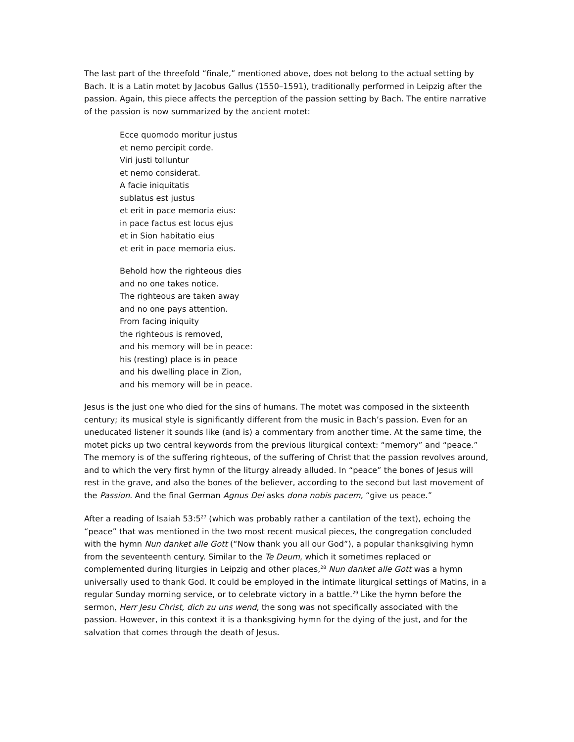The last part of the threefold “finale,” mentioned above, does not belong to the actual setting by Bach. It is a Latin motet by Jacobus Gallus (1550–1591), traditionally performed in Leipzig after the passion. Again, this piece affects the perception of the passion setting by Bach. The entire narrative of the passion is now summarized by the ancient motet:
Ecce quomodo moritur justus
et nemo percipit corde.
Viri justi tolluntur
et nemo considerat.
A facie iniquitatis
sublatus est justus
et erit in pace memoria eius:
in pace factus est locus ejus
et in Sion habitatio eius
et erit in pace memoria eius.
Behold how the righteous dies
and no one takes notice.
The righteous are taken away
and no one pays attention.
From facing iniquity
the righteous is removed,
and his memory will be in peace:
his (resting) place is in peace
and his dwelling place in Zion,
and his memory will be in peace.
Jesus is the just one who died for the sins of humans. The motet was composed in the sixteenth century; its musical style is significantly different from the music in Bach’s passion. Even for an uneducated listener it sounds like (and is) a commentary from another time. At the same time, the motet picks up two central keywords from the previous liturgical context: “memory” and “peace.” The memory is of the suffering righteous, of the suffering of Christ that the passion revolves around, and to which the very first hymn of the liturgy already alluded. In “peace” the bones of Jesus will rest in the grave, and also the bones of the believer, according to the second but last movement of the Passion. And the final German Agnus Dei asks dona nobis pacem, “give us peace.”
After a reading of Isaiah 53:5<sup>27</sup> (which was probably rather a cantilation of the text), echoing the “peace” that was mentioned in the two most recent musical pieces, the congregation concluded with the hymn Nun danket alle Gott (“Now thank you all our God”), a popular thanksgiving hymn from the seventeenth century. Similar to the Te Deum, which it sometimes replaced or complemented during liturgies in Leipzig and other places,<sup>28</sup> Nun danket alle Gott was a hymn universally used to thank God. It could be employed in the intimate liturgical settings of Matins, in a regular Sunday morning service, or to celebrate victory in a battle.<sup>29</sup> Like the hymn before the sermon, Herr Jesu Christ, dich zu uns wend, the song was not specifically associated with the passion. However, in this context it is a thanksgiving hymn for the dying of the just, and for the salvation that comes through the death of Jesus.